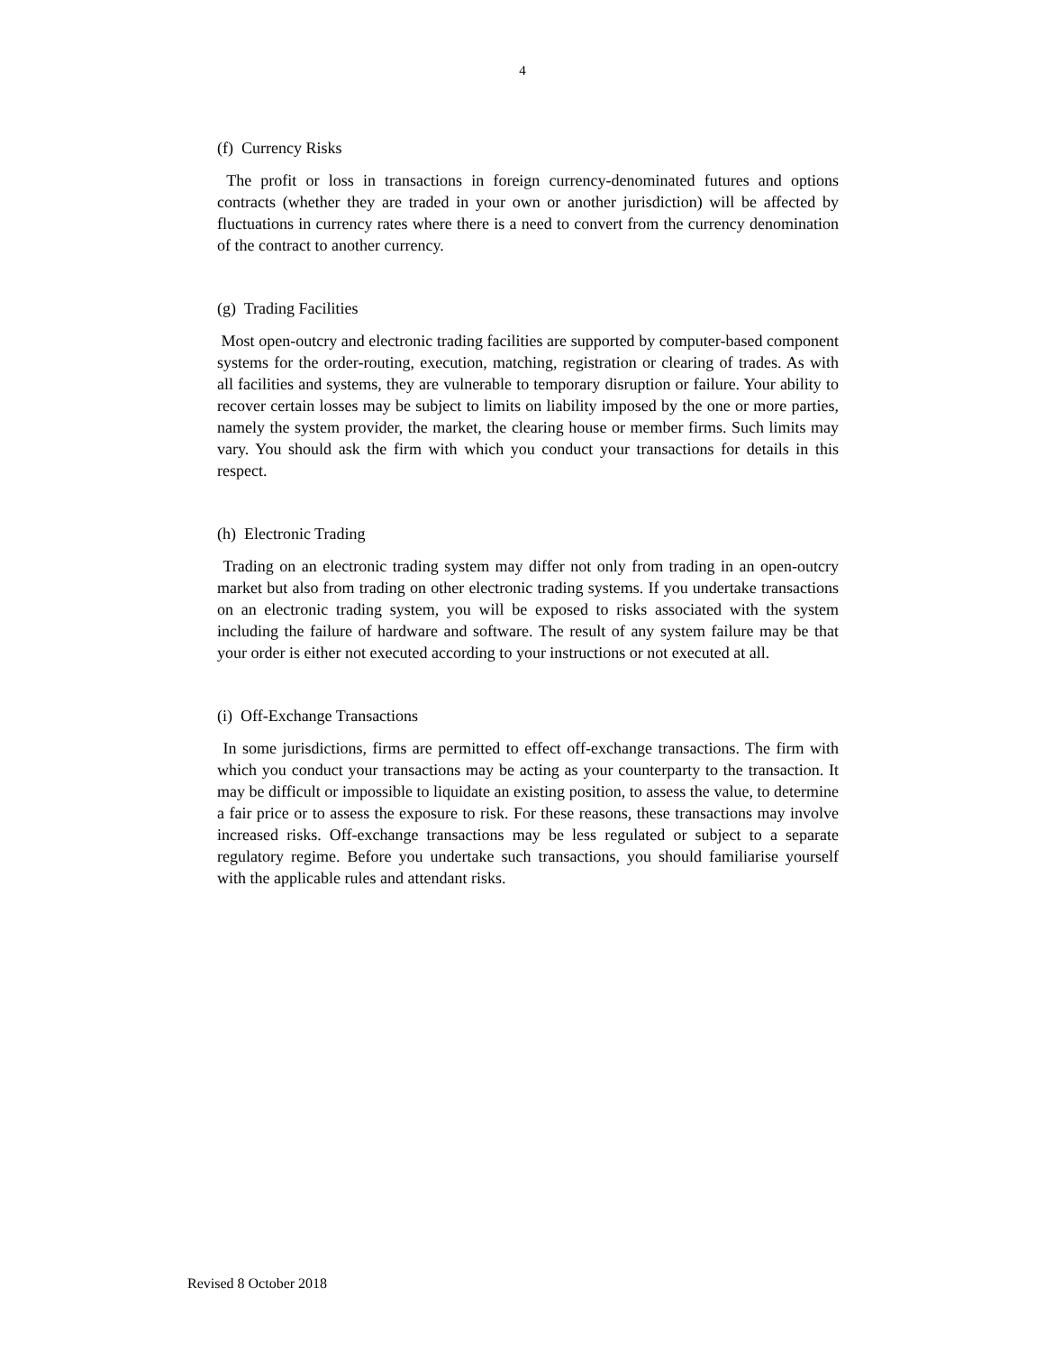4
(f) Currency Risks
The profit or loss in transactions in foreign currency-denominated futures and options contracts (whether they are traded in your own or another jurisdiction) will be affected by fluctuations in currency rates where there is a need to convert from the currency denomination of the contract to another currency.
(g) Trading Facilities
Most open-outcry and electronic trading facilities are supported by computer-based component systems for the order-routing, execution, matching, registration or clearing of trades. As with all facilities and systems, they are vulnerable to temporary disruption or failure. Your ability to recover certain losses may be subject to limits on liability imposed by the one or more parties, namely the system provider, the market, the clearing house or member firms. Such limits may vary. You should ask the firm with which you conduct your transactions for details in this respect.
(h) Electronic Trading
Trading on an electronic trading system may differ not only from trading in an open-outcry market but also from trading on other electronic trading systems. If you undertake transactions on an electronic trading system, you will be exposed to risks associated with the system including the failure of hardware and software. The result of any system failure may be that your order is either not executed according to your instructions or not executed at all.
(i) Off-Exchange Transactions
In some jurisdictions, firms are permitted to effect off-exchange transactions. The firm with which you conduct your transactions may be acting as your counterparty to the transaction. It may be difficult or impossible to liquidate an existing position, to assess the value, to determine a fair price or to assess the exposure to risk. For these reasons, these transactions may involve increased risks. Off-exchange transactions may be less regulated or subject to a separate regulatory regime. Before you undertake such transactions, you should familiarise yourself with the applicable rules and attendant risks.
Revised 8 October 2018